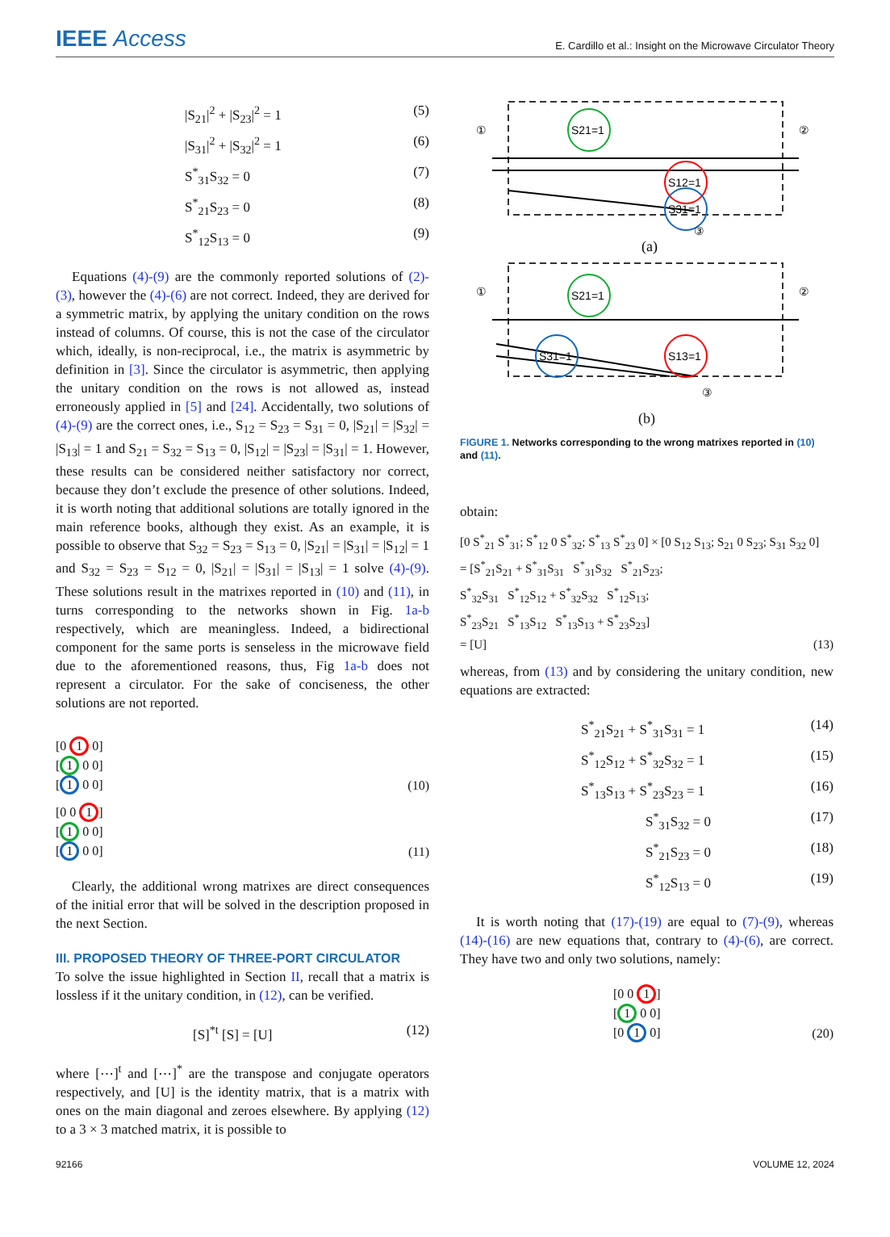IEEE Access
E. Cardillo et al.: Insight on the Microwave Circulator Theory
|S<sub>21</sub>|<sup>2</sup> + |S<sub>23</sub>|<sup>2</sup> = 1 (5)
|S<sub>31</sub>|<sup>2</sup> + |S<sub>32</sub>|<sup>2</sup> = 1 (6)
S<sup>*</sup><sub>31</sub>S<sub>32</sub> = 0 (7)
S<sup>*</sup><sub>21</sub>S<sub>23</sub> = 0 (8)
S<sup>*</sup><sub>12</sub>S<sub>13</sub> = 0 (9)
Equations (4)-(9) are the commonly reported solutions of (2)-(3), however the (4)-(6) are not correct. Indeed, they are derived for a symmetric matrix, by applying the unitary condition on the rows instead of columns. Of course, this is not the case of the circulator which, ideally, is non-reciprocal, i.e., the matrix is asymmetric by definition in [3]. Since the circulator is asymmetric, then applying the unitary condition on the rows is not allowed as, instead erroneously applied in [5] and [24]. Accidentally, two solutions of (4)-(9) are the correct ones, i.e., S<sub>12</sub> = S<sub>23</sub> = S<sub>31</sub> = 0, |S<sub>21</sub>| = |S<sub>32</sub>| = |S<sub>13</sub>| = 1 and S<sub>21</sub> = S<sub>32</sub> = S<sub>13</sub> = 0, |S<sub>12</sub>| = |S<sub>23</sub>| = |S<sub>31</sub>| = 1. However, these results can be considered neither satisfactory nor correct, because they don’t exclude the presence of other solutions. Indeed, it is worth noting that additional solutions are totally ignored in the main reference books, although they exist. As an example, it is possible to observe that S<sub>32</sub> = S<sub>23</sub> = S<sub>13</sub> = 0, |S<sub>21</sub>| = |S<sub>31</sub>| = |S<sub>12</sub>| = 1 and S<sub>32</sub> = S<sub>23</sub> = S<sub>12</sub> = 0, |S<sub>21</sub>| = |S<sub>31</sub>| = |S<sub>13</sub>| = 1 solve (4)-(9). These solutions result in the matrixes reported in (10) and (11), in turns corresponding to the networks shown in Fig. 1a-b respectively, which are meaningless. Indeed, a bidirectional component for the same ports is senseless in the microwave field due to the aforementioned reasons, thus, Fig 1a-b does not represent a circulator. For the sake of conciseness, the other solutions are not reported.
[0 1 0]
[1 0 0]
[1 0 0] (10)
[0 0 1]
[1 0 0]
[1 0 0] (11)
Clearly, the additional wrong matrixes are direct consequences of the initial error that will be solved in the description proposed in the next Section.
III. PROPOSED THEORY OF THREE-PORT CIRCULATOR
To solve the issue highlighted in Section II, recall that a matrix is lossless if it the unitary condition, in (12), can be verified.
[S]<sup>*t</sup> [S] = [U] (12)
where [⋯]<sup>t</sup> and [⋯]<sup>*</sup> are the transpose and conjugate operators respectively, and [U] is the identity matrix, that is a matrix with ones on the main diagonal and zeroes elsewhere. By applying (12) to a 3 × 3 matched matrix, it is possible to
S21=1
S12=1
S31=1
①
②
③
(a)
S21=1
S31=1
S13=1
①
②
③
(b)
FIGURE 1. Networks corresponding to the wrong matrixes reported in (10) and (11).
obtain:
[0 S<sup>*</sup><sub>21</sub> S<sup>*</sup><sub>31</sub>; S<sup>*</sup><sub>12</sub> 0 S<sup>*</sup><sub>32</sub>; S<sup>*</sup><sub>13</sub> S<sup>*</sup><sub>23</sub> 0] × [0 S<sub>12</sub> S<sub>13</sub>; S<sub>21</sub> 0 S<sub>23</sub>; S<sub>31</sub> S<sub>32</sub> 0]
= [S<sup>*</sup><sub>21</sub>S<sub>21</sub> + S<sup>*</sup><sub>31</sub>S<sub>31</sub> S<sup>*</sup><sub>31</sub>S<sub>32</sub> S<sup>*</sup><sub>21</sub>S<sub>23</sub>;
S<sup>*</sup><sub>32</sub>S<sub>31</sub> S<sup>*</sup><sub>12</sub>S<sub>12</sub> + S<sup>*</sup><sub>32</sub>S<sub>32</sub> S<sup>*</sup><sub>12</sub>S<sub>13</sub>;
S<sup>*</sup><sub>23</sub>S<sub>21</sub> S<sup>*</sup><sub>13</sub>S<sub>12</sub> S<sup>*</sup><sub>13</sub>S<sub>13</sub> + S<sup>*</sup><sub>23</sub>S<sub>23</sub>]
= [U] (13)
whereas, from (13) and by considering the unitary condition, new equations are extracted:
S<sup>*</sup><sub>21</sub>S<sub>21</sub> + S<sup>*</sup><sub>31</sub>S<sub>31</sub> = 1 (14)
S<sup>*</sup><sub>12</sub>S<sub>12</sub> + S<sup>*</sup><sub>32</sub>S<sub>32</sub> = 1 (15)
S<sup>*</sup><sub>13</sub>S<sub>13</sub> + S<sup>*</sup><sub>23</sub>S<sub>23</sub> = 1 (16)
S<sup>*</sup><sub>31</sub>S<sub>32</sub> = 0 (17)
S<sup>*</sup><sub>21</sub>S<sub>23</sub> = 0 (18)
S<sup>*</sup><sub>12</sub>S<sub>13</sub> = 0 (19)
It is worth noting that (17)-(19) are equal to (7)-(9), whereas (14)-(16) are new equations that, contrary to (4)-(6), are correct. They have two and only two solutions, namely:
[0 0 1]
[1 0 0]
[0 1 0] (20)
92166 VOLUME 12, 2024